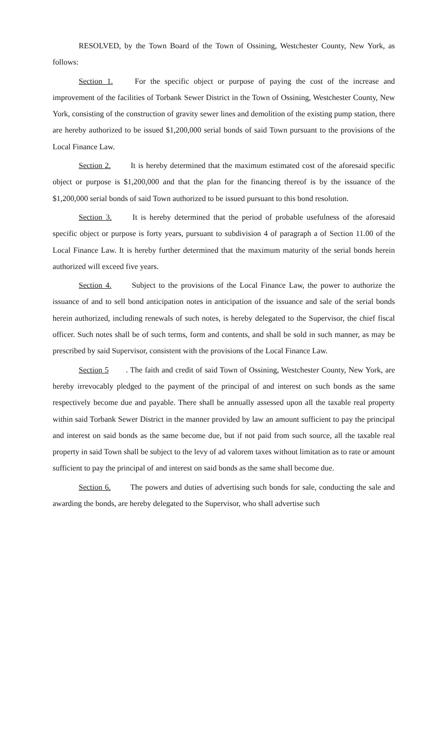RESOLVED, by the Town Board of the Town of Ossining, Westchester County, New York, as follows:
Section 1. For the specific object or purpose of paying the cost of the increase and improvement of the facilities of Torbank Sewer District in the Town of Ossining, Westchester County, New York, consisting of the construction of gravity sewer lines and demolition of the existing pump station, there are hereby authorized to be issued $1,200,000 serial bonds of said Town pursuant to the provisions of the Local Finance Law.
Section 2. It is hereby determined that the maximum estimated cost of the aforesaid specific object or purpose is $1,200,000 and that the plan for the financing thereof is by the issuance of the $1,200,000 serial bonds of said Town authorized to be issued pursuant to this bond resolution.
Section 3. It is hereby determined that the period of probable usefulness of the aforesaid specific object or purpose is forty years, pursuant to subdivision 4 of paragraph a of Section 11.00 of the Local Finance Law. It is hereby further determined that the maximum maturity of the serial bonds herein authorized will exceed five years.
Section 4. Subject to the provisions of the Local Finance Law, the power to authorize the issuance of and to sell bond anticipation notes in anticipation of the issuance and sale of the serial bonds herein authorized, including renewals of such notes, is hereby delegated to the Supervisor, the chief fiscal officer. Such notes shall be of such terms, form and contents, and shall be sold in such manner, as may be prescribed by said Supervisor, consistent with the provisions of the Local Finance Law.
Section 5. The faith and credit of said Town of Ossining, Westchester County, New York, are hereby irrevocably pledged to the payment of the principal of and interest on such bonds as the same respectively become due and payable. There shall be annually assessed upon all the taxable real property within said Torbank Sewer District in the manner provided by law an amount sufficient to pay the principal and interest on said bonds as the same become due, but if not paid from such source, all the taxable real property in said Town shall be subject to the levy of ad valorem taxes without limitation as to rate or amount sufficient to pay the principal of and interest on said bonds as the same shall become due.
Section 6. The powers and duties of advertising such bonds for sale, conducting the sale and awarding the bonds, are hereby delegated to the Supervisor, who shall advertise such